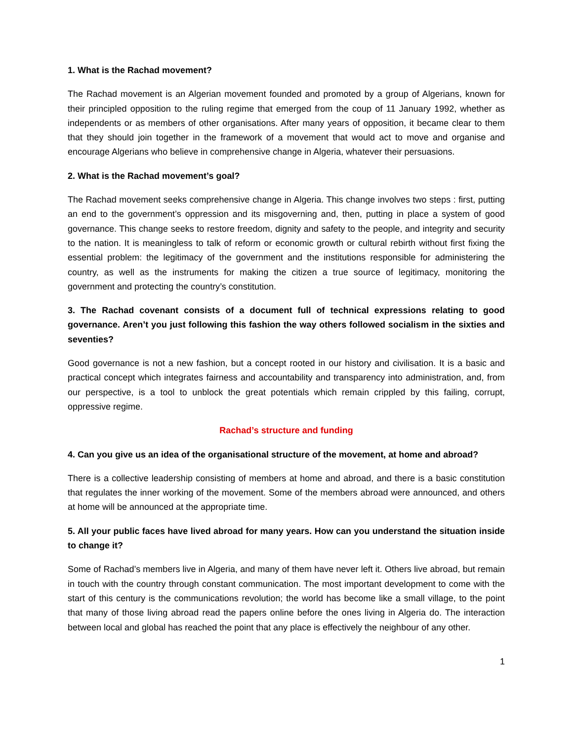1. What is the Rachad movement?
The Rachad movement is an Algerian movement founded and promoted by a group of Algerians, known for their principled opposition to the ruling regime that emerged from the coup of 11 January 1992, whether as independents or as members of other organisations. After many years of opposition, it became clear to them that they should join together in the framework of a movement that would act to move and organise and encourage Algerians who believe in comprehensive change in Algeria, whatever their persuasions.
2. What is the Rachad movement’s goal?
The Rachad movement seeks comprehensive change in Algeria. This change involves two steps : first, putting an end to the government’s oppression and its misgoverning and, then, putting in place a system of good governance. This change seeks to restore freedom, dignity and safety to the people, and integrity and security to the nation. It is meaningless to talk of reform or economic growth or cultural rebirth without first fixing the essential problem: the legitimacy of the government and the institutions responsible for administering the country, as well as the instruments for making the citizen a true source of legitimacy, monitoring the government and protecting the country’s constitution.
3. The Rachad covenant consists of a document full of technical expressions relating to good governance. Aren’t you just following this fashion the way others followed socialism in the sixties and seventies?
Good governance is not a new fashion, but a concept rooted in our history and civilisation. It is a basic and practical concept which integrates fairness and accountability and transparency into administration, and, from our perspective, is a tool to unblock the great potentials which remain crippled by this failing, corrupt, oppressive regime.
Rachad’s structure and funding
4. Can you give us an idea of the organisational structure of the movement, at home and abroad?
There is a collective leadership consisting of members at home and abroad, and there is a basic constitution that regulates the inner working of the movement. Some of the members abroad were announced, and others at home will be announced at the appropriate time.
5. All your public faces have lived abroad for many years. How can you understand the situation inside to change it?
Some of Rachad’s members live in Algeria, and many of them have never left it. Others live abroad, but remain in touch with the country through constant communication. The most important development to come with the start of this century is the communications revolution; the world has become like a small village, to the point that many of those living abroad read the papers online before the ones living in Algeria do. The interaction between local and global has reached the point that any place is effectively the neighbour of any other.
1